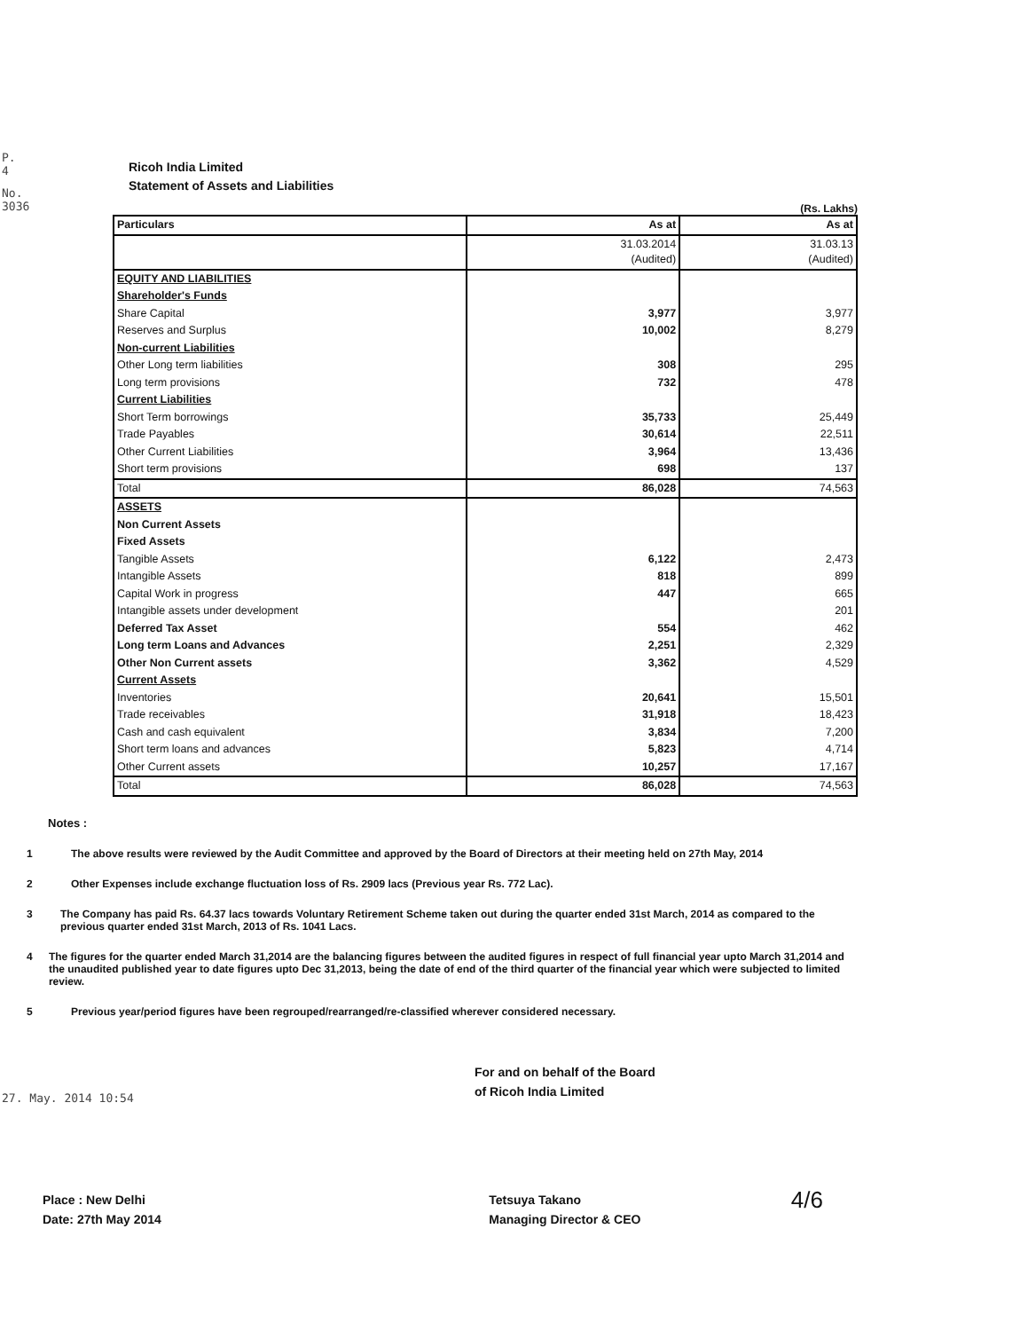P. 4
No. 3036
Ricoh India Limited
Statement of Assets and Liabilities
(Rs. Lakhs)
| Particulars | As at | As at |
| --- | --- | --- |
| | 31.03.2014 (Audited) | 31.03.13 (Audited) |
| EQUITY AND LIABILITIES | | |
| Shareholder's Funds | | |
| Share Capital | 3,977 | 3,977 |
| Reserves and Surplus | 10,002 | 8,279 |
| Non-current Liabilities | | |
| Other Long term liabilities | 308 | 295 |
| Long term provisions | 732 | 478 |
| Current Liabilities | | |
| Short Term borrowings | 35,733 | 25,449 |
| Trade Payables | 30,614 | 22,511 |
| Other Current Liabilities | 3,964 | 13,436 |
| Short term provisions | 698 | 137 |
| Total | 86,028 | 74,563 |
| ASSETS | | |
| Non Current Assets | | |
| Fixed Assets | | |
| Tangible Assets | 6,122 | 2,473 |
| Intangible Assets | 818 | 899 |
| Capital Work in progress | 447 | 665 |
| Intangible assets under development | | 201 |
| Deferred Tax Asset | 554 | 462 |
| Long term Loans and Advances | 2,251 | 2,329 |
| Other Non Current assets | 3,362 | 4,529 |
| Current Assets | | |
| Inventories | 20,641 | 15,501 |
| Trade receivables | 31,918 | 18,423 |
| Cash and cash equivalent | 3,834 | 7,200 |
| Short term loans and advances | 5,823 | 4,714 |
| Other Current assets | 10,257 | 17,167 |
| Total | 86,028 | 74,563 |
Notes :
1 The above results were reviewed by the Audit Committee and approved by the Board of Directors at their meeting held on 27th May, 2014
2 Other Expenses include exchange fluctuation loss of Rs. 2909 lacs (Previous year Rs. 772 Lac).
3 The Company has paid Rs. 64.37 lacs towards Voluntary Retirement Scheme taken out during the quarter ended 31st March, 2014 as compared to the previous quarter ended 31st March, 2013 of Rs. 1041 Lacs.
4 The figures for the quarter ended March 31,2014 are the balancing figures between the audited figures in respect of full financial year upto March 31,2014 and the unaudited published year to date figures upto Dec 31,2013, being the date of end of the third quarter of the financial year which were subjected to limited review.
5 Previous year/period figures have been regrouped/rearranged/re-classified wherever considered necessary.
For and on behalf of the Board
of Ricoh India Limited
Place : New Delhi
Date: 27th May 2014
Tetsuya Takano
Managing Director & CEO
4/6
27. May. 2014 10:54